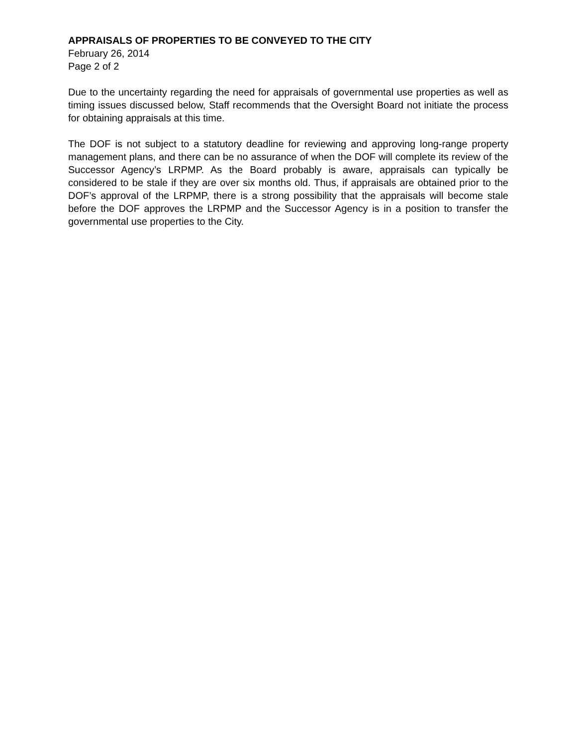APPRAISALS OF PROPERTIES TO BE CONVEYED TO THE CITY
February 26, 2014
Page 2 of 2
Due to the uncertainty regarding the need for appraisals of governmental use properties as well as timing issues discussed below, Staff recommends that the Oversight Board not initiate the process for obtaining appraisals at this time.
The DOF is not subject to a statutory deadline for reviewing and approving long-range property management plans, and there can be no assurance of when the DOF will complete its review of the Successor Agency’s LRPMP. As the Board probably is aware, appraisals can typically be considered to be stale if they are over six months old. Thus, if appraisals are obtained prior to the DOF’s approval of the LRPMP, there is a strong possibility that the appraisals will become stale before the DOF approves the LRPMP and the Successor Agency is in a position to transfer the governmental use properties to the City.